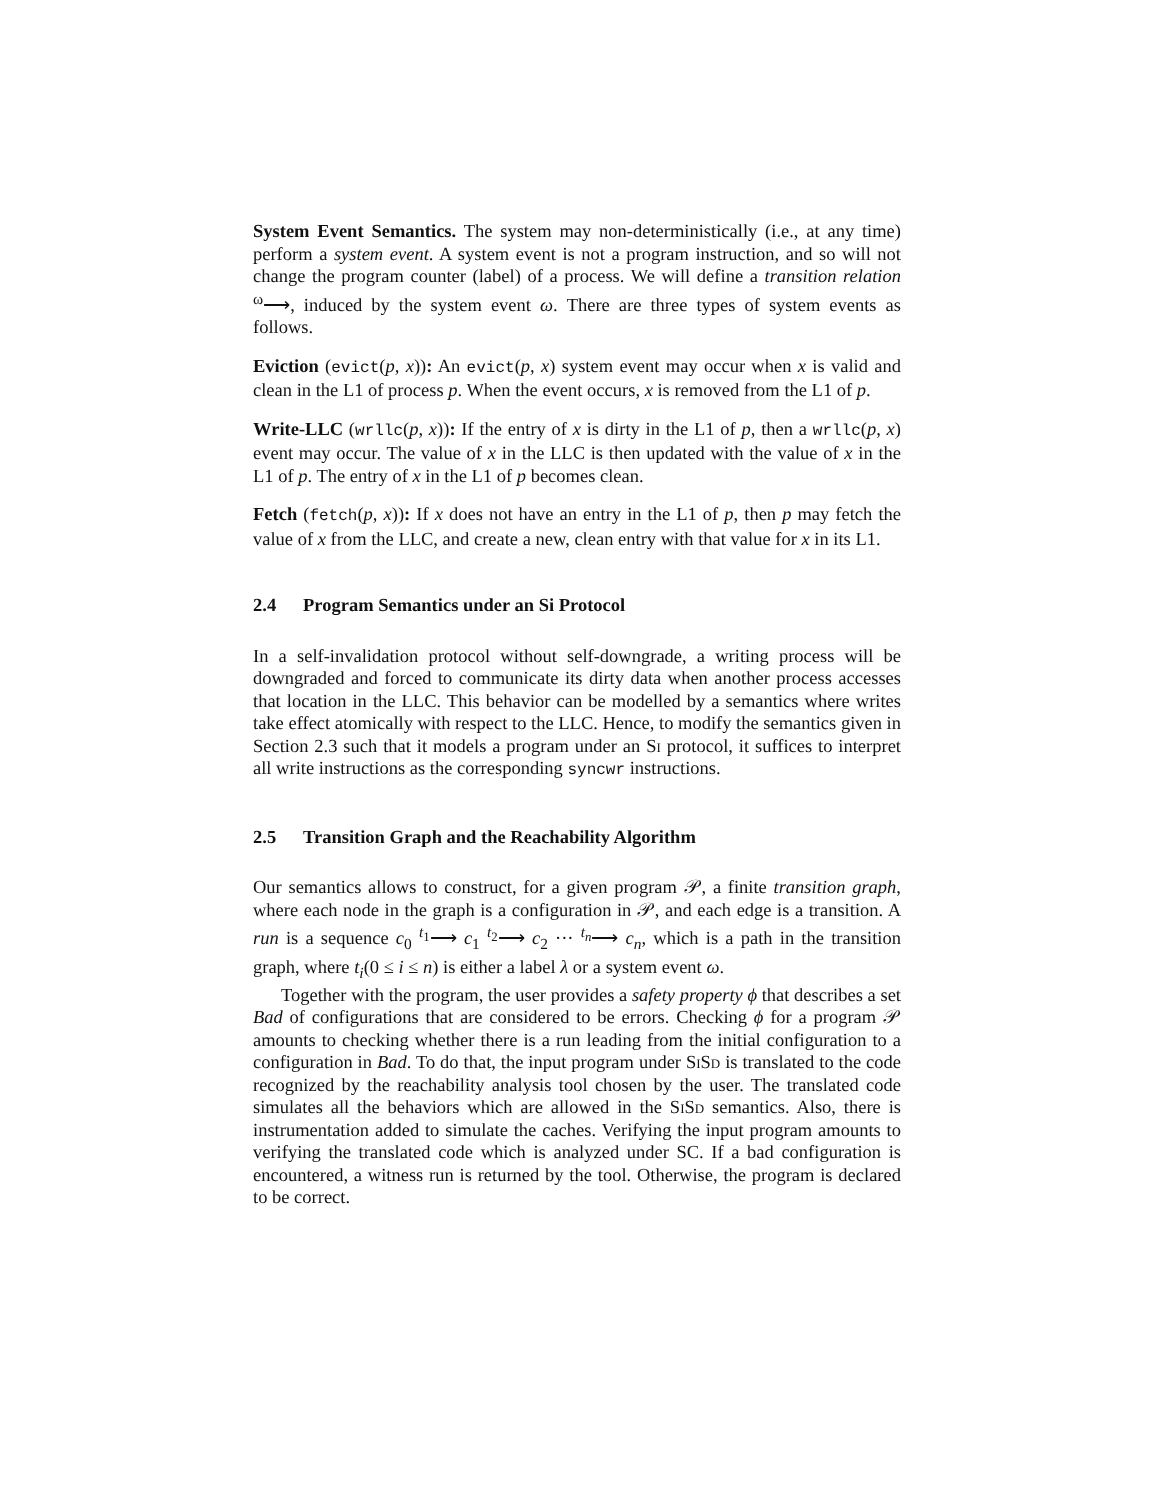System Event Semantics. The system may non-deterministically (i.e., at any time) perform a system event. A system event is not a program instruction, and so will not change the program counter (label) of a process. We will define a transition relation <sup>ω</sup>⟶, induced by the system event ω. There are three types of system events as follows.
Eviction (evict(p, x)): An evict(p, x) system event may occur when x is valid and clean in the L1 of process p. When the event occurs, x is removed from the L1 of p.
Write-LLC (wrllc(p, x)): If the entry of x is dirty in the L1 of p, then a wrllc(p, x) event may occur. The value of x in the LLC is then updated with the value of x in the L1 of p. The entry of x in the L1 of p becomes clean.
Fetch (fetch(p, x)): If x does not have an entry in the L1 of p, then p may fetch the value of x from the LLC, and create a new, clean entry with that value for x in its L1.
2.4 Program Semantics under an Si Protocol
In a self-invalidation protocol without self-downgrade, a writing process will be downgraded and forced to communicate its dirty data when another process accesses that location in the LLC. This behavior can be modelled by a semantics where writes take effect atomically with respect to the LLC. Hence, to modify the semantics given in Section 2.3 such that it models a program under an Si protocol, it suffices to interpret all write instructions as the corresponding syncwr instructions.
2.5 Transition Graph and the Reachability Algorithm
Our semantics allows to construct, for a given program 𝒫, a finite transition graph, where each node in the graph is a configuration in 𝒫, and each edge is a transition. A run is a sequence c<sub>0</sub> <sup>t<sub>1</sub></sup>⟶ c<sub>1</sub> <sup>t<sub>2</sub></sup>⟶ c<sub>2</sub> ··· <sup>t<sub>n</sub></sup>⟶ c<sub>n</sub>, which is a path in the transition graph, where t<sub>i</sub>(0 ≤ i ≤ n) is either a label λ or a system event ω.
Together with the program, the user provides a safety property ϕ that describes a set Bad of configurations that are considered to be errors. Checking ϕ for a program 𝒫 amounts to checking whether there is a run leading from the initial configuration to a configuration in Bad. To do that, the input program under SiSd is translated to the code recognized by the reachability analysis tool chosen by the user. The translated code simulates all the behaviors which are allowed in the SiSd semantics. Also, there is instrumentation added to simulate the caches. Verifying the input program amounts to verifying the translated code which is analyzed under SC. If a bad configuration is encountered, a witness run is returned by the tool. Otherwise, the program is declared to be correct.